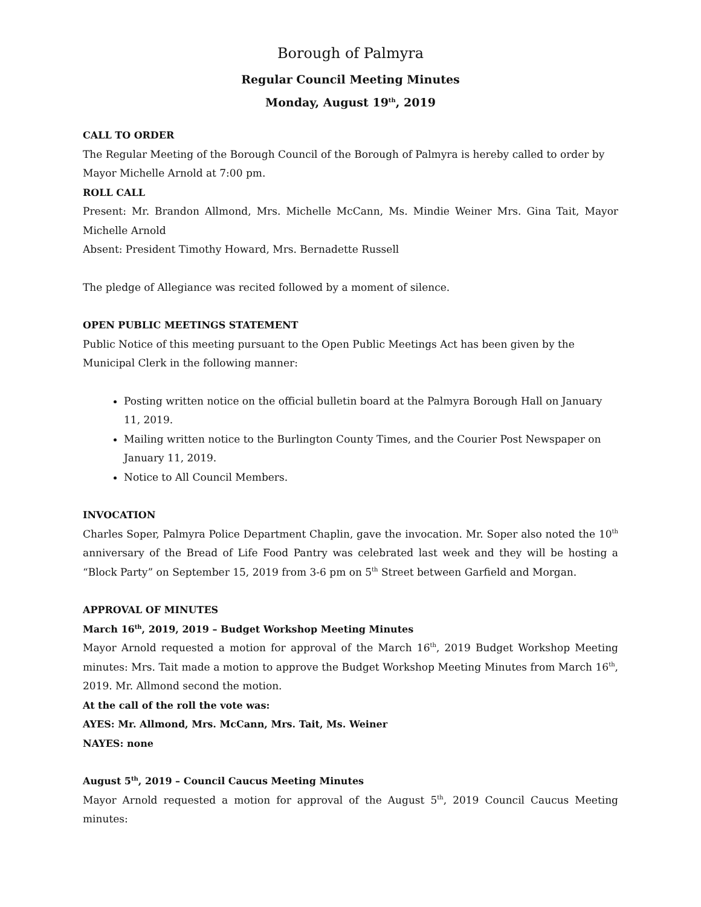Borough of Palmyra
Regular Council Meeting Minutes
Monday, August 19<sup>th</sup>, 2019
CALL TO ORDER
The Regular Meeting of the Borough Council of the Borough of Palmyra is hereby called to order by Mayor Michelle Arnold at 7:00 pm.
ROLL CALL
Present: Mr. Brandon Allmond, Mrs. Michelle McCann, Ms. Mindie Weiner Mrs. Gina Tait, Mayor Michelle Arnold
Absent: President Timothy Howard, Mrs. Bernadette Russell
The pledge of Allegiance was recited followed by a moment of silence.
OPEN PUBLIC MEETINGS STATEMENT
Public Notice of this meeting pursuant to the Open Public Meetings Act has been given by the
Municipal Clerk in the following manner:
Posting written notice on the official bulletin board at the Palmyra Borough Hall on January 11, 2019.
Mailing written notice to the Burlington County Times, and the Courier Post Newspaper on January 11, 2019.
Notice to All Council Members.
INVOCATION
Charles Soper, Palmyra Police Department Chaplin, gave the invocation. Mr. Soper also noted the 10<sup>th</sup> anniversary of the Bread of Life Food Pantry was celebrated last week and they will be hosting a “Block Party” on September 15, 2019 from 3-6 pm on 5<sup>th</sup> Street between Garfield and Morgan.
APPROVAL OF MINUTES
March 16<sup>th</sup>, 2019, 2019 – Budget Workshop Meeting Minutes
Mayor Arnold requested a motion for approval of the March 16<sup>th</sup>, 2019 Budget Workshop Meeting minutes: Mrs. Tait made a motion to approve the Budget Workshop Meeting Minutes from March 16<sup>th</sup>, 2019. Mr. Allmond second the motion.
At the call of the roll the vote was:
AYES: Mr. Allmond, Mrs. McCann, Mrs. Tait, Ms. Weiner
NAYES: none
August 5<sup>th</sup>, 2019 – Council Caucus Meeting Minutes
Mayor Arnold requested a motion for approval of the August 5<sup>th</sup>, 2019 Council Caucus Meeting minutes: